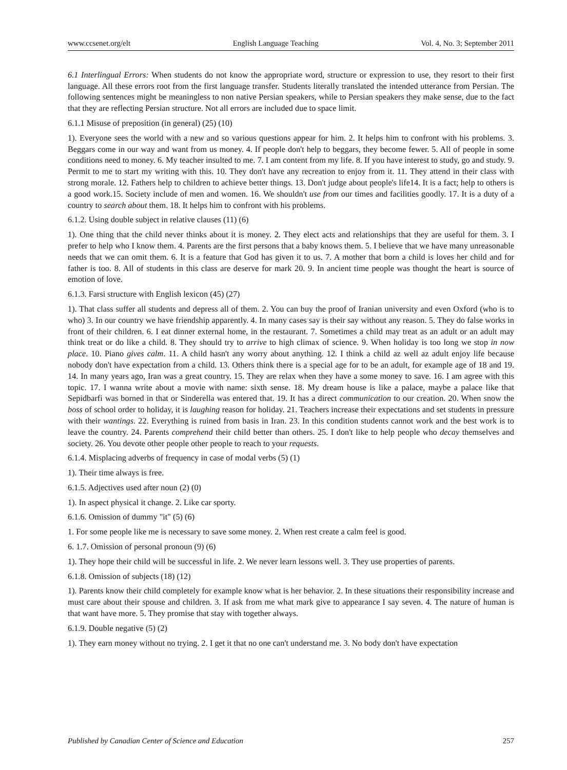www.ccsenet.org/elt English Language Teaching Vol. 4, No. 3; September 2011
6.1 Interlingual Errors: When students do not know the appropriate word, structure or expression to use, they resort to their first language. All these errors root from the first language transfer. Students literally translated the intended utterance from Persian. The following sentences might be meaningless to non native Persian speakers, while to Persian speakers they make sense, due to the fact that they are reflecting Persian structure. Not all errors are included due to space limit.
6.1.1 Misuse of preposition (in general) (25) (10)
1). Everyone sees the world with a new and so various questions appear for him. 2. It helps him to confront with his problems. 3. Beggars come in our way and want from us money. 4. If people don't help to beggars, they become fewer. 5. All of people in some conditions need to money. 6. My teacher insulted to me. 7. I am content from my life. 8. If you have interest to study, go and study. 9. Permit to me to start my writing with this. 10. They don't have any recreation to enjoy from it. 11. They attend in their class with strong morale. 12. Fathers help to children to achieve better things. 13. Don't judge about people's life14. It is a fact; help to others is a good work.15. Society include of men and women. 16. We shouldn't use from our times and facilities goodly. 17. It is a duty of a country to search about them. 18. It helps him to confront with his problems.
6.1.2. Using double subject in relative clauses (11) (6)
1). One thing that the child never thinks about it is money. 2. They elect acts and relationships that they are useful for them. 3. I prefer to help who I know them. 4. Parents are the first persons that a baby knows them. 5. I believe that we have many unreasonable needs that we can omit them. 6. It is a feature that God has given it to us. 7. A mother that born a child is loves her child and for father is too. 8. All of students in this class are deserve for mark 20. 9. In ancient time people was thought the heart is source of emotion of love.
6.1.3. Farsi structure with English lexicon (45) (27)
1). That class suffer all students and depress all of them. 2. You can buy the proof of Iranian university and even Oxford (who is to who) 3. In our country we have friendship apparently. 4. In many cases say is their say without any reason. 5. They do false works in front of their children. 6. I eat dinner external home, in the restaurant. 7. Sometimes a child may treat as an adult or an adult may think treat or do like a child. 8. They should try to arrive to high climax of science. 9. When holiday is too long we stop in now place. 10. Piano gives calm. 11. A child hasn't any worry about anything. 12. I think a child az well az adult enjoy life because nobody don't have expectation from a child. 13. Others think there is a special age for to be an adult, for example age of 18 and 19. 14. In many years ago, Iran was a great country. 15. They are relax when they have a some money to save. 16. I am agree with this topic. 17. I wanna write about a movie with name: sixth sense. 18. My dream house is like a palace, maybe a palace like that Sepidbarfi was borned in that or Sinderella was entered that. 19. It has a direct communication to our creation. 20. When snow the boss of school order to holiday, it is laughing reason for holiday. 21. Teachers increase their expectations and set students in pressure with their wantings. 22. Everything is ruined from basis in Iran. 23. In this condition students cannot work and the best work is to leave the country. 24. Parents comprehend their child better than others. 25. I don't like to help people who decay themselves and society. 26. You devote other people other people to reach to your requests.
6.1.4. Misplacing adverbs of frequency in case of modal verbs (5) (1)
1). Their time always is free.
6.1.5. Adjectives used after noun (2) (0)
1). In aspect physical it change. 2. Like car sporty.
6.1.6. Omission of dummy "it" (5) (6)
1. For some people like me is necessary to save some money. 2. When rest create a calm feel is good.
6. 1.7. Omission of personal pronoun (9) (6)
1). They hope their child will be successful in life. 2. We never learn lessons well. 3. They use properties of parents.
6.1.8. Omission of subjects (18) (12)
1). Parents know their child completely for example know what is her behavior. 2. In these situations their responsibility increase and must care about their spouse and children. 3. If ask from me what mark give to appearance I say seven. 4. The nature of human is that want have more. 5. They promise that stay with together always.
6.1.9. Double negative (5) (2)
1). They earn money without no trying. 2. I get it that no one can't understand me. 3. No body don't have expectation
Published by Canadian Center of Science and Education 257